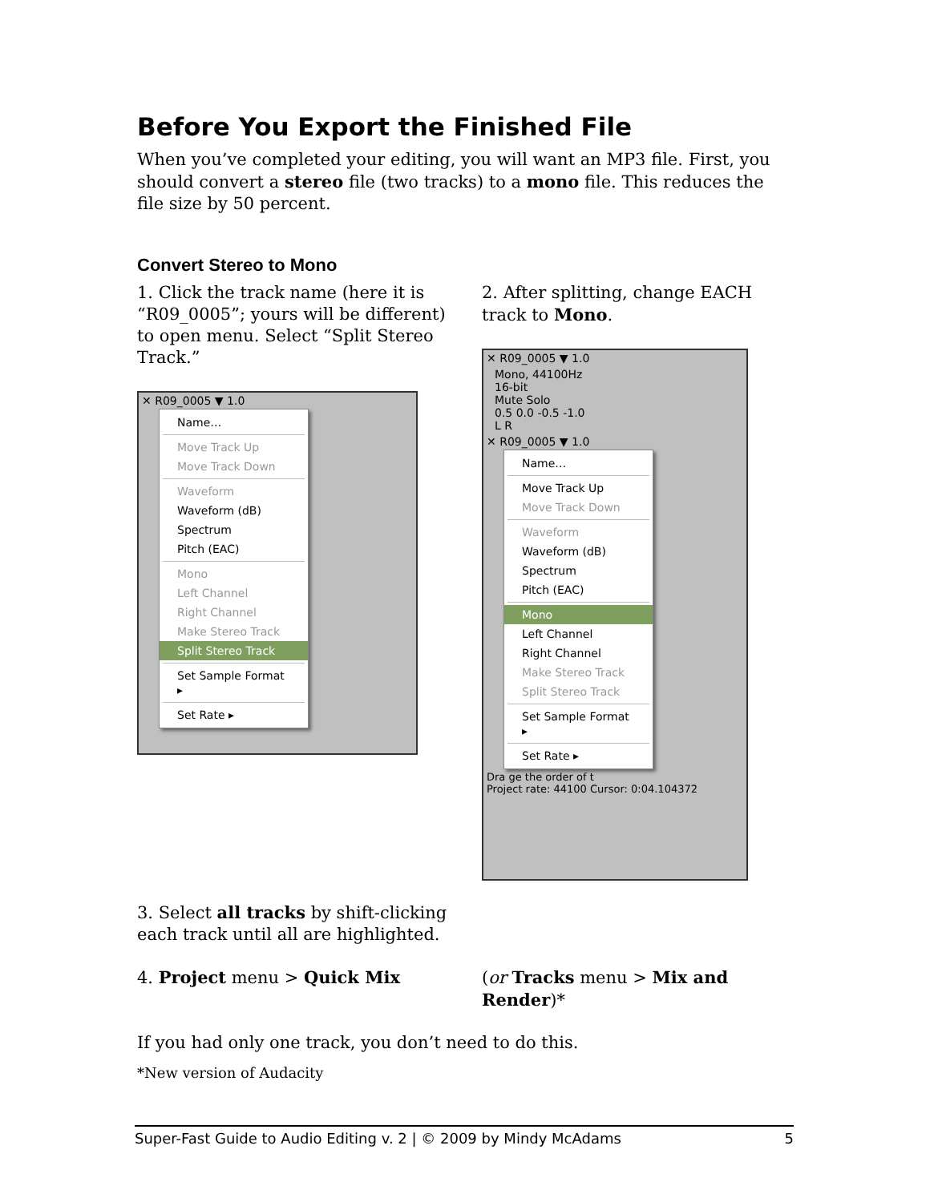Before You Export the Finished File
When you’ve completed your editing, you will want an MP3 file. First, you should convert a stereo file (two tracks) to a mono file. This reduces the file size by 50 percent.
Convert Stereo to Mono
1. Click the track name (here it is “R09_0005”; yours will be different) to open menu. Select “Split Stereo Track.”
✕ R09_0005 ▼ 1.0
Name…
Move Track Up
Move Track Down
Waveform
Waveform (dB)
Spectrum
Pitch (EAC)
Mono
Left Channel
Right Channel
Make Stereo Track
Split Stereo Track
Set Sample Format ▸
Set Rate ▸
2. After splitting, change EACH track to Mono.
✕ R09_0005 ▼ 1.0
Mono, 44100Hz
16-bit
Mute Solo
0.5 0.0 -0.5 -1.0
L R
✕ R09_0005 ▼ 1.0
Name…
Move Track Up
Move Track Down
Waveform
Waveform (dB)
Spectrum
Pitch (EAC)
Mono
Left Channel
Right Channel
Make Stereo Track
Split Stereo Track
Set Sample Format ▸
Set Rate ▸
Dra ge the order of t
Project rate: 44100 Cursor: 0:04.104372
3. Select all tracks by shift-clicking
each track until all are highlighted.
4. Project menu > Quick Mix (or Tracks menu > Mix and Render)*
If you had only one track, you don’t need to do this.
*New version of Audacity
Super-Fast Guide to Audio Editing v. 2 | © 2009 by Mindy McAdams 5